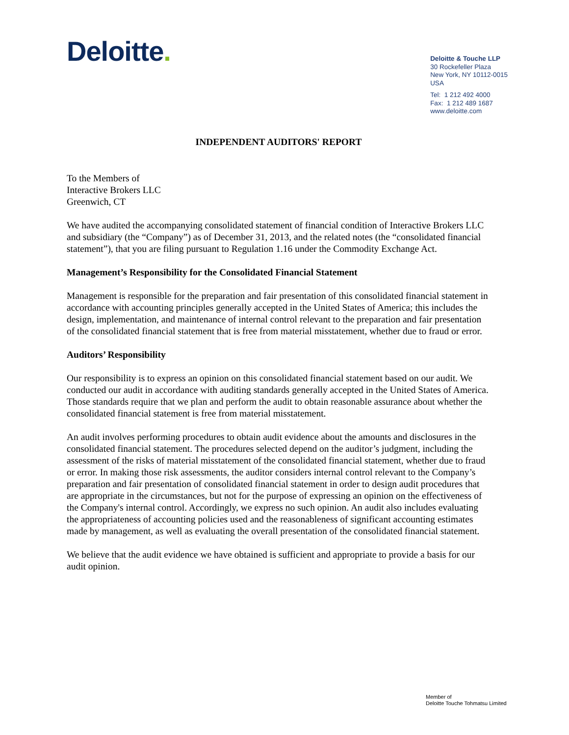Deloitte.
Deloitte & Touche LLP
30 Rockefeller Plaza
New York, NY 10112-0015
USA
Tel: 1 212 492 4000
Fax: 1 212 489 1687
www.deloitte.com
INDEPENDENT AUDITORS' REPORT
To the Members of
Interactive Brokers LLC
Greenwich, CT
We have audited the accompanying consolidated statement of financial condition of Interactive Brokers LLC and subsidiary (the “Company”) as of December 31, 2013, and the related notes (the “consolidated financial statement”), that you are filing pursuant to Regulation 1.16 under the Commodity Exchange Act.
Management’s Responsibility for the Consolidated Financial Statement
Management is responsible for the preparation and fair presentation of this consolidated financial statement in accordance with accounting principles generally accepted in the United States of America; this includes the design, implementation, and maintenance of internal control relevant to the preparation and fair presentation of the consolidated financial statement that is free from material misstatement, whether due to fraud or error.
Auditors’ Responsibility
Our responsibility is to express an opinion on this consolidated financial statement based on our audit. We conducted our audit in accordance with auditing standards generally accepted in the United States of America. Those standards require that we plan and perform the audit to obtain reasonable assurance about whether the consolidated financial statement is free from material misstatement.
An audit involves performing procedures to obtain audit evidence about the amounts and disclosures in the consolidated financial statement. The procedures selected depend on the auditor’s judgment, including the assessment of the risks of material misstatement of the consolidated financial statement, whether due to fraud or error. In making those risk assessments, the auditor considers internal control relevant to the Company’s preparation and fair presentation of consolidated financial statement in order to design audit procedures that are appropriate in the circumstances, but not for the purpose of expressing an opinion on the effectiveness of the Company's internal control. Accordingly, we express no such opinion. An audit also includes evaluating the appropriateness of accounting policies used and the reasonableness of significant accounting estimates made by management, as well as evaluating the overall presentation of the consolidated financial statement.
We believe that the audit evidence we have obtained is sufficient and appropriate to provide a basis for our audit opinion.
Member of
Deloitte Touche Tohmatsu Limited